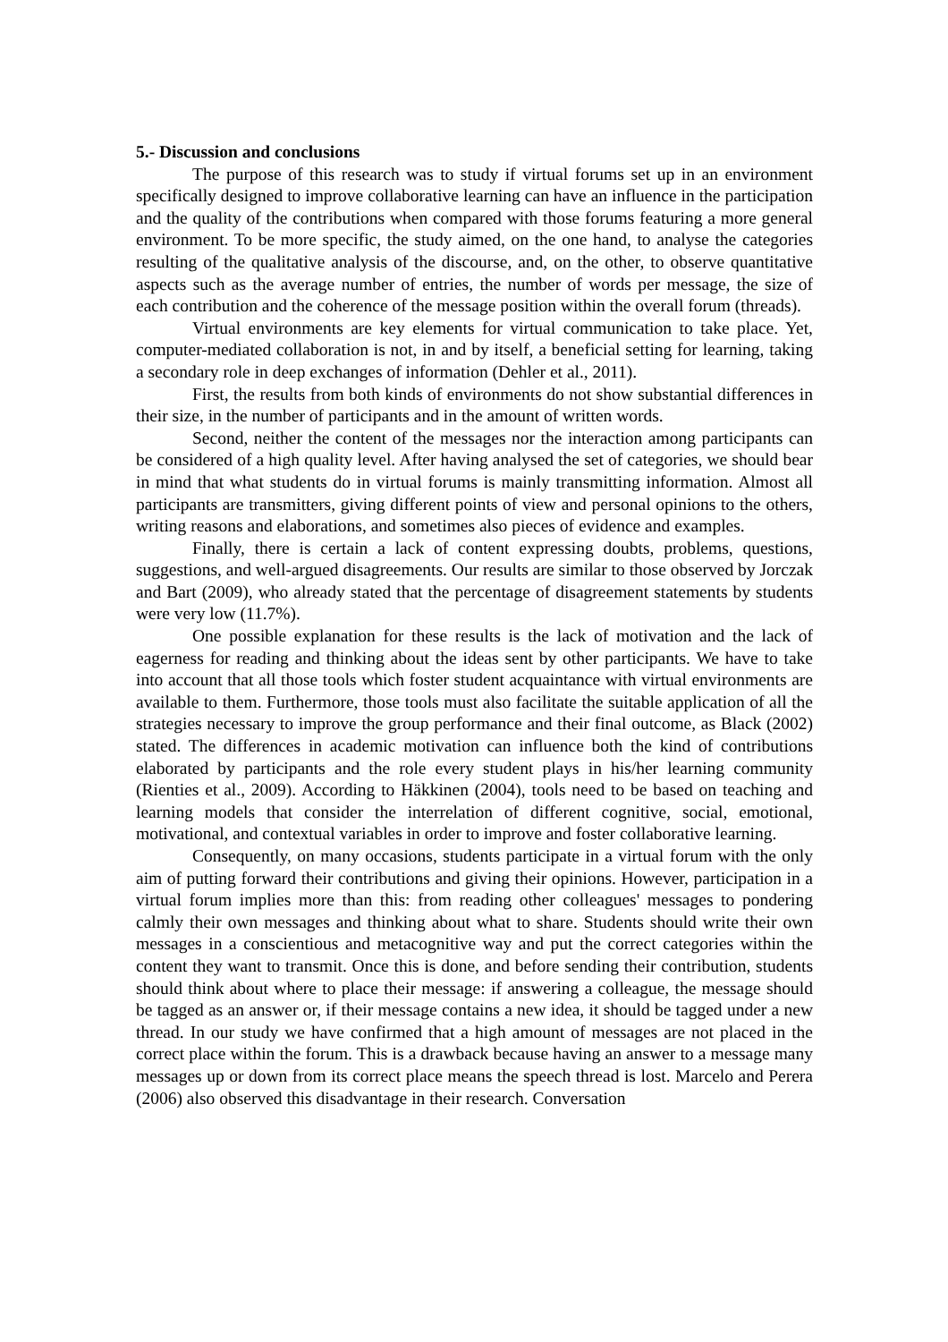5.- Discussion and conclusions
The purpose of this research was to study if virtual forums set up in an environment specifically designed to improve collaborative learning can have an influence in the participation and the quality of the contributions when compared with those forums featuring a more general environment. To be more specific, the study aimed, on the one hand, to analyse the categories resulting of the qualitative analysis of the discourse, and, on the other, to observe quantitative aspects such as the average number of entries, the number of words per message, the size of each contribution and the coherence of the message position within the overall forum (threads).
Virtual environments are key elements for virtual communication to take place. Yet, computer-mediated collaboration is not, in and by itself, a beneficial setting for learning, taking a secondary role in deep exchanges of information (Dehler et al., 2011).
First, the results from both kinds of environments do not show substantial differences in their size, in the number of participants and in the amount of written words.
Second, neither the content of the messages nor the interaction among participants can be considered of a high quality level. After having analysed the set of categories, we should bear in mind that what students do in virtual forums is mainly transmitting information. Almost all participants are transmitters, giving different points of view and personal opinions to the others, writing reasons and elaborations, and sometimes also pieces of evidence and examples.
Finally, there is certain a lack of content expressing doubts, problems, questions, suggestions, and well-argued disagreements. Our results are similar to those observed by Jorczak and Bart (2009), who already stated that the percentage of disagreement statements by students were very low (11.7%).
One possible explanation for these results is the lack of motivation and the lack of eagerness for reading and thinking about the ideas sent by other participants. We have to take into account that all those tools which foster student acquaintance with virtual environments are available to them. Furthermore, those tools must also facilitate the suitable application of all the strategies necessary to improve the group performance and their final outcome, as Black (2002) stated. The differences in academic motivation can influence both the kind of contributions elaborated by participants and the role every student plays in his/her learning community (Rienties et al., 2009). According to Häkkinen (2004), tools need to be based on teaching and learning models that consider the interrelation of different cognitive, social, emotional, motivational, and contextual variables in order to improve and foster collaborative learning.
Consequently, on many occasions, students participate in a virtual forum with the only aim of putting forward their contributions and giving their opinions. However, participation in a virtual forum implies more than this: from reading other colleagues' messages to pondering calmly their own messages and thinking about what to share. Students should write their own messages in a conscientious and metacognitive way and put the correct categories within the content they want to transmit. Once this is done, and before sending their contribution, students should think about where to place their message: if answering a colleague, the message should be tagged as an answer or, if their message contains a new idea, it should be tagged under a new thread. In our study we have confirmed that a high amount of messages are not placed in the correct place within the forum. This is a drawback because having an answer to a message many messages up or down from its correct place means the speech thread is lost. Marcelo and Perera (2006) also observed this disadvantage in their research. Conversation